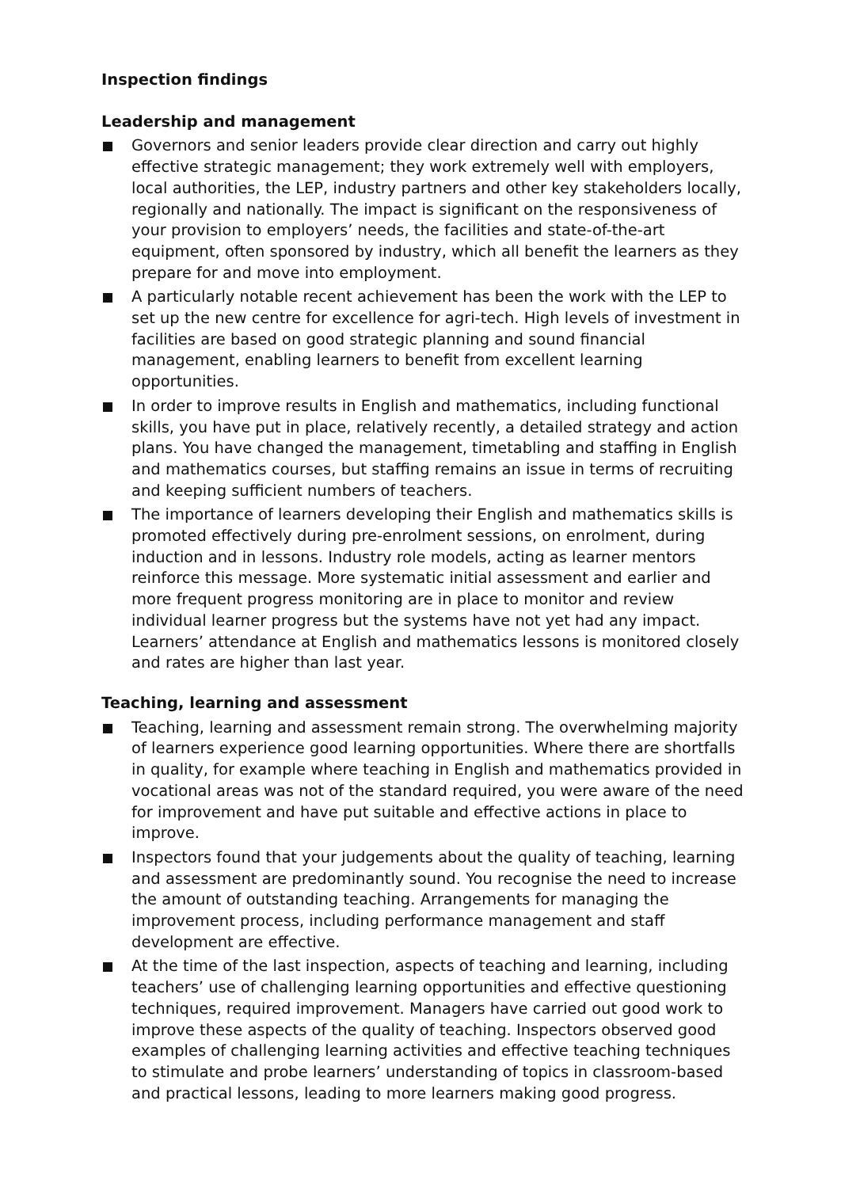Inspection findings
Leadership and management
Governors and senior leaders provide clear direction and carry out highly effective strategic management; they work extremely well with employers, local authorities, the LEP, industry partners and other key stakeholders locally, regionally and nationally. The impact is significant on the responsiveness of your provision to employers’ needs, the facilities and state-of-the-art equipment, often sponsored by industry, which all benefit the learners as they prepare for and move into employment.
A particularly notable recent achievement has been the work with the LEP to set up the new centre for excellence for agri-tech. High levels of investment in facilities are based on good strategic planning and sound financial management, enabling learners to benefit from excellent learning opportunities.
In order to improve results in English and mathematics, including functional skills, you have put in place, relatively recently, a detailed strategy and action plans. You have changed the management, timetabling and staffing in English and mathematics courses, but staffing remains an issue in terms of recruiting and keeping sufficient numbers of teachers.
The importance of learners developing their English and mathematics skills is promoted effectively during pre-enrolment sessions, on enrolment, during induction and in lessons. Industry role models, acting as learner mentors reinforce this message. More systematic initial assessment and earlier and more frequent progress monitoring are in place to monitor and review individual learner progress but the systems have not yet had any impact. Learners’ attendance at English and mathematics lessons is monitored closely and rates are higher than last year.
Teaching, learning and assessment
Teaching, learning and assessment remain strong. The overwhelming majority of learners experience good learning opportunities. Where there are shortfalls in quality, for example where teaching in English and mathematics provided in vocational areas was not of the standard required, you were aware of the need for improvement and have put suitable and effective actions in place to improve.
Inspectors found that your judgements about the quality of teaching, learning and assessment are predominantly sound. You recognise the need to increase the amount of outstanding teaching. Arrangements for managing the improvement process, including performance management and staff development are effective.
At the time of the last inspection, aspects of teaching and learning, including teachers’ use of challenging learning opportunities and effective questioning techniques, required improvement. Managers have carried out good work to improve these aspects of the quality of teaching. Inspectors observed good examples of challenging learning activities and effective teaching techniques to stimulate and probe learners’ understanding of topics in classroom-based and practical lessons, leading to more learners making good progress.